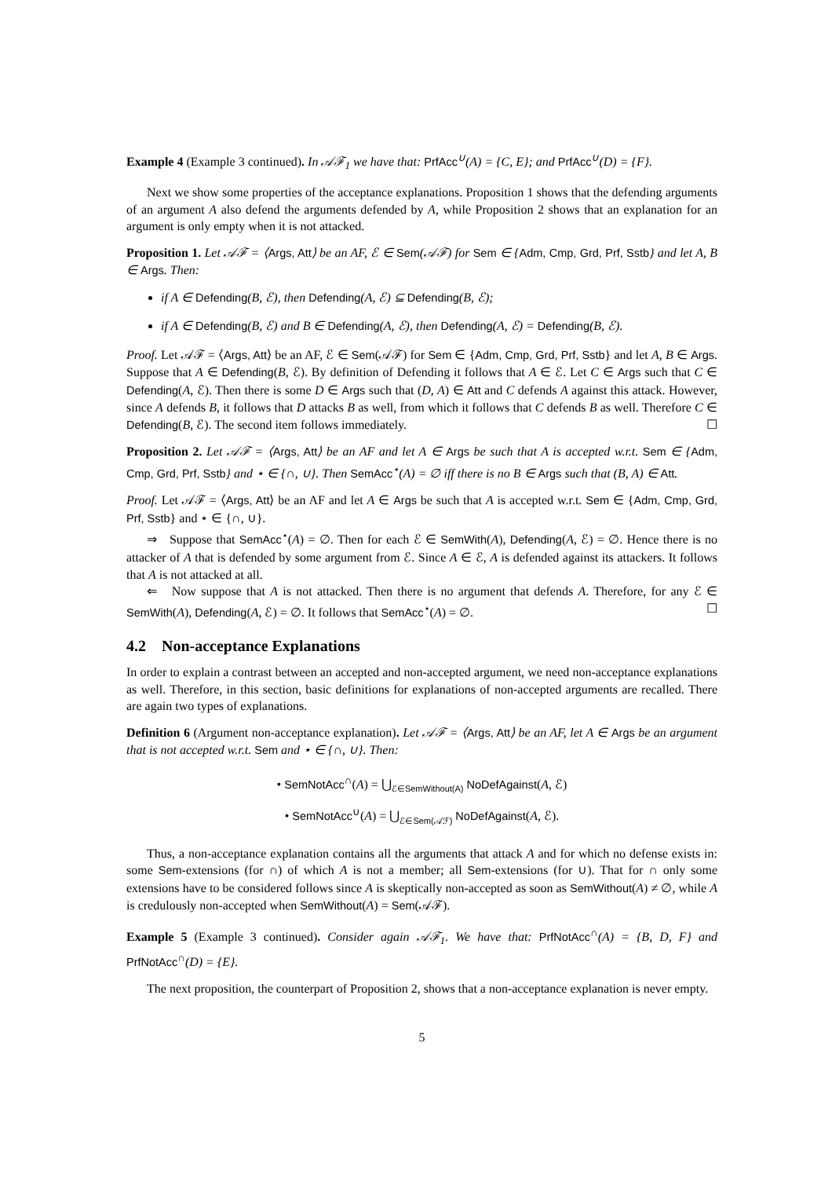Example 4 (Example 3 continued). In 𝒜ℱ<sub>1</sub> we have that: PrfAcc<sup>∪</sup>(A) = {C, E}; and PrfAcc<sup>∪</sup>(D) = {F}.
Next we show some properties of the acceptance explanations. Proposition 1 shows that the defending arguments of an argument A also defend the arguments defended by A, while Proposition 2 shows that an explanation for an argument is only empty when it is not attacked.
Proposition 1. Let 𝒜ℱ = ⟨Args, Att⟩ be an AF, ℰ ∈ Sem(𝒜ℱ) for Sem ∈ {Adm, Cmp, Grd, Prf, Sstb} and let A, B ∈ Args. Then:
if A ∈ Defending(B, ℰ), then Defending(A, ℰ) ⊆ Defending(B, ℰ);
if A ∈ Defending(B, ℰ) and B ∈ Defending(A, ℰ), then Defending(A, ℰ) = Defending(B, ℰ).
Proof. Let 𝒜ℱ = ⟨Args, Att⟩ be an AF, ℰ ∈ Sem(𝒜ℱ) for Sem ∈ {Adm, Cmp, Grd, Prf, Sstb} and let A, B ∈ Args. Suppose that A ∈ Defending(B, ℰ). By definition of Defending it follows that A ∈ ℰ. Let C ∈ Args such that C ∈ Defending(A, ℰ). Then there is some D ∈ Args such that (D, A) ∈ Att and C defends A against this attack. However, since A defends B, it follows that D attacks B as well, from which it follows that C defends B as well. Therefore C ∈ Defending(B, ℰ). The second item follows immediately. ☐
Proposition 2. Let 𝒜ℱ = ⟨Args, Att⟩ be an AF and let A ∈ Args be such that A is accepted w.r.t. Sem ∈ {Adm, Cmp, Grd, Prf, Sstb} and ⋆ ∈ {∩, ∪}. Then SemAcc<sup>⋆</sup>(A) = ∅ iff there is no B ∈ Args such that (B, A) ∈ Att.
Proof. Let 𝒜ℱ = ⟨Args, Att⟩ be an AF and let A ∈ Args be such that A is accepted w.r.t. Sem ∈ {Adm, Cmp, Grd, Prf, Sstb} and ⋆ ∈ {∩, ∪}.
⇒ Suppose that SemAcc<sup>⋆</sup>(A) = ∅. Then for each ℰ ∈ SemWith(A), Defending(A, ℰ) = ∅. Hence there is no attacker of A that is defended by some argument from ℰ. Since A ∈ ℰ, A is defended against its attackers. It follows that A is not attacked at all.
⇐ Now suppose that A is not attacked. Then there is no argument that defends A. Therefore, for any ℰ ∈ SemWith(A), Defending(A, ℰ) = ∅. It follows that SemAcc<sup>⋆</sup>(A) = ∅. ☐
4.2 Non-acceptance Explanations
In order to explain a contrast between an accepted and non-accepted argument, we need non-acceptance explanations as well. Therefore, in this section, basic definitions for explanations of non-accepted arguments are recalled. There are again two types of explanations.
Definition 6 (Argument non-acceptance explanation). Let 𝒜ℱ = ⟨Args, Att⟩ be an AF, let A ∈ Args be an argument that is not accepted w.r.t. Sem and ⋆ ∈ {∩, ∪}. Then:
• SemNotAcc<sup>∩</sup>(A) = ⋃<sub>ℰ∈SemWithout(A)</sub> NoDefAgainst(A, ℰ)
• SemNotAcc<sup>∪</sup>(A) = ⋃<sub>ℰ∈Sem(𝒜ℱ)</sub> NoDefAgainst(A, ℰ).
Thus, a non-acceptance explanation contains all the arguments that attack A and for which no defense exists in: some Sem-extensions (for ∩) of which A is not a member; all Sem-extensions (for ∪). That for ∩ only some extensions have to be considered follows since A is skeptically non-accepted as soon as SemWithout(A) ≠ ∅, while A is credulously non-accepted when SemWithout(A) = Sem(𝒜ℱ).
Example 5 (Example 3 continued). Consider again 𝒜ℱ<sub>1</sub>. We have that: PrfNotAcc<sup>∩</sup>(A) = {B, D, F} and PrfNotAcc<sup>∩</sup>(D) = {E}.
The next proposition, the counterpart of Proposition 2, shows that a non-acceptance explanation is never empty.
5